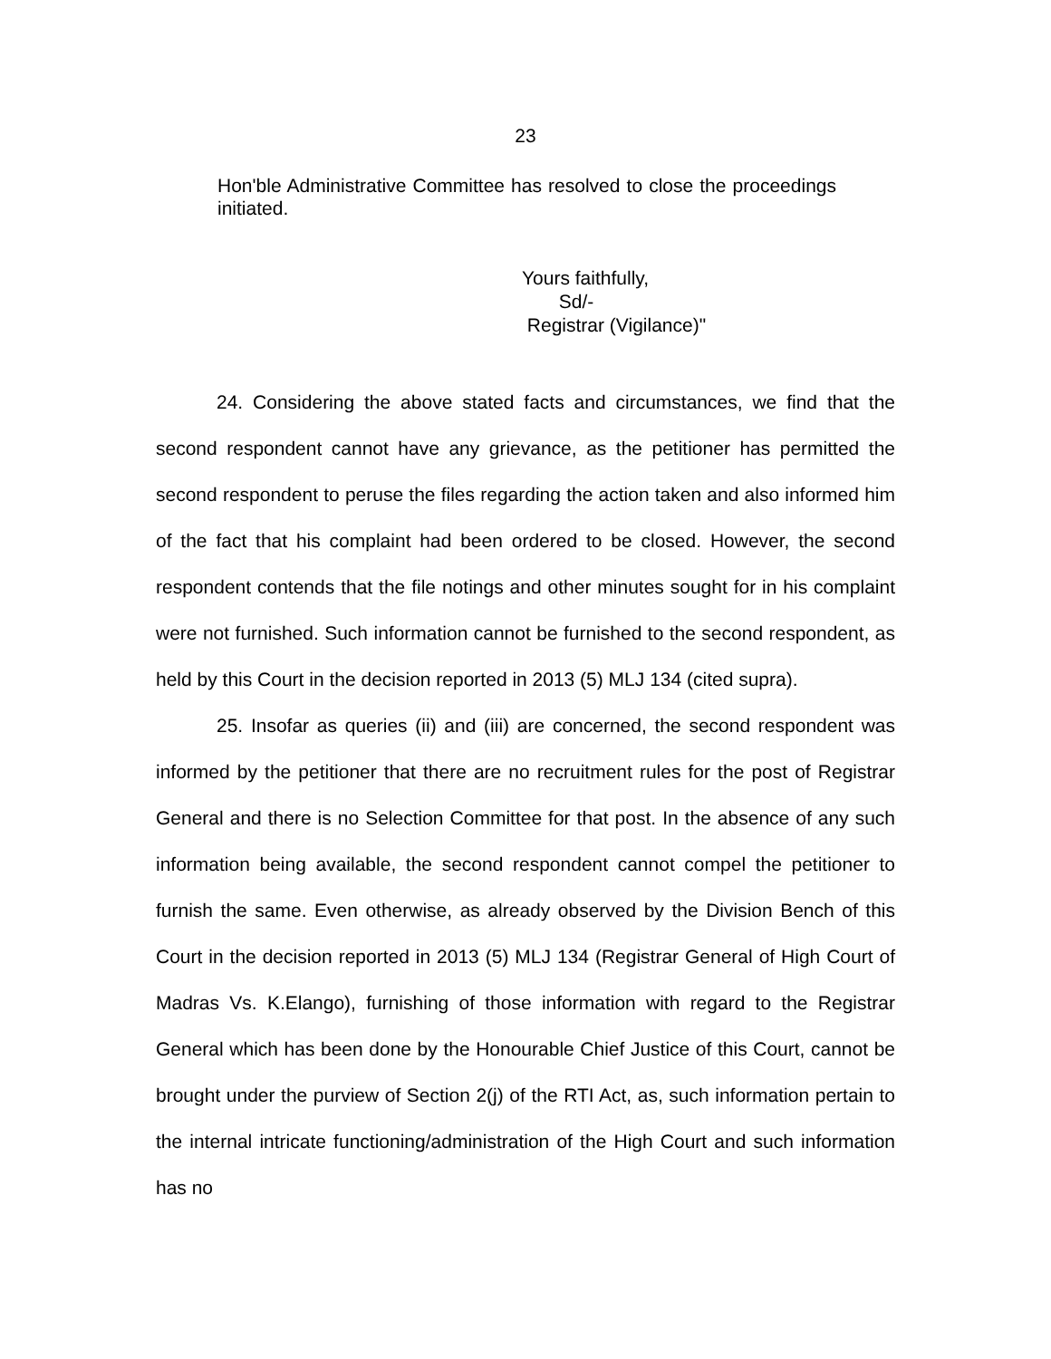23
Hon'ble Administrative Committee has resolved to close the proceedings initiated.
Yours faithfully,
Sd/-
Registrar (Vigilance)"
24. Considering the above stated facts and circumstances, we find that the second respondent cannot have any grievance, as the petitioner has permitted the second respondent to peruse the files regarding the action taken and also informed him of the fact that his complaint had been ordered to be closed. However, the second respondent contends that the file notings and other minutes sought for in his complaint were not furnished. Such information cannot be furnished to the second respondent, as held by this Court in the decision reported in 2013 (5) MLJ 134 (cited supra).
25. Insofar as queries (ii) and (iii) are concerned, the second respondent was informed by the petitioner that there are no recruitment rules for the post of Registrar General and there is no Selection Committee for that post. In the absence of any such information being available, the second respondent cannot compel the petitioner to furnish the same. Even otherwise, as already observed by the Division Bench of this Court in the decision reported in 2013 (5) MLJ 134 (Registrar General of High Court of Madras Vs. K.Elango), furnishing of those information with regard to the Registrar General which has been done by the Honourable Chief Justice of this Court, cannot be brought under the purview of Section 2(j) of the RTI Act, as, such information pertain to the internal intricate functioning/administration of the High Court and such information has no